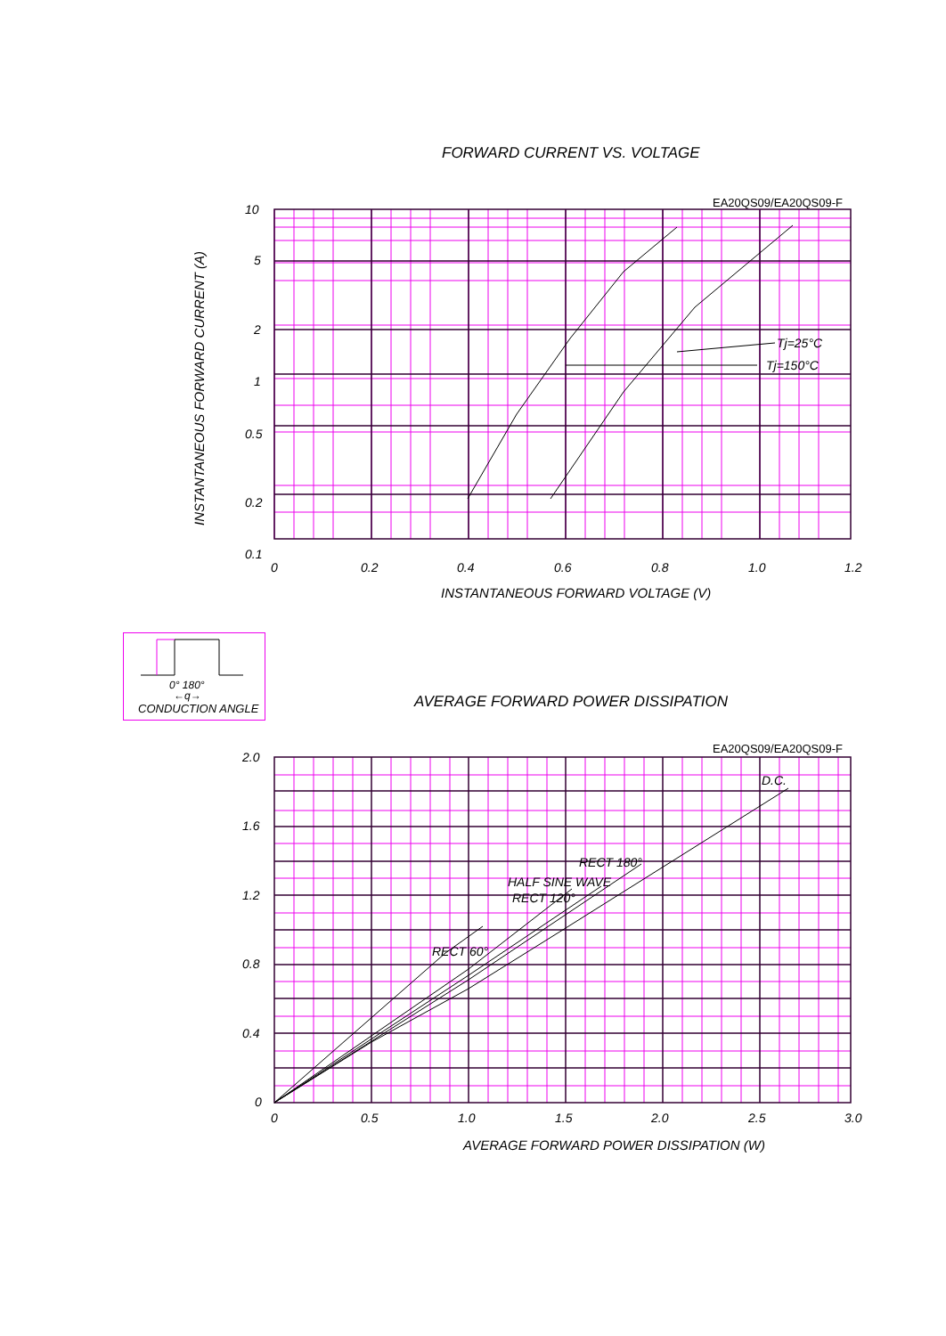FORWARD CURRENT VS. VOLTAGE
EA20QS09/EA20QS09-F
Tj=25°C
Tj=150°C
10
5
2
1
0.5
0.2
0.1
0
0.2
0.4
0.6
0.8
1.0
1.2
INSTANTANEOUS FORWARD VOLTAGE (V)
INSTANTANEOUS FORWARD CURRENT (A)
0° 180°
←q→
CONDUCTION ANGLE AVERAGE FORWARD POWER DISSIPATION
EA20QS09/EA20QS09-F
D.C.
RECT 180°
HALF SINE WAVE
RECT 120°
RECT 60°
2.0
1.6
1.2
0.8
0.4
0
0
0.5
1.0
1.5
2.0
2.5
3.0
AVERAGE FORWARD POWER DISSIPATION (W)